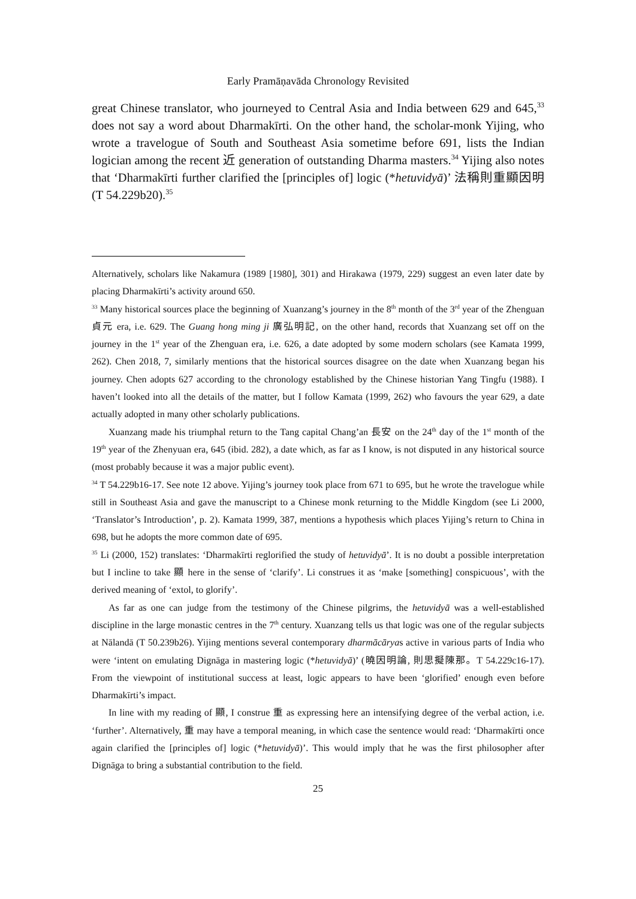Early Pramāṇavāda Chronology Revisited
great Chinese translator, who journeyed to Central Asia and India between 629 and 645,<sup>33</sup> does not say a word about Dharmakīrti. On the other hand, the scholar-monk Yijing, who wrote a travelogue of South and Southeast Asia sometime before 691, lists the Indian logician among the recent 近 generation of outstanding Dharma masters.<sup>34</sup> Yijing also notes that ‘Dharmakīrti further clarified the [principles of] logic (*hetuvidyā)’ 法稱則重顯因明 (T 54.229b20).<sup>35</sup>
Alternatively, scholars like Nakamura (1989 [1980], 301) and Hirakawa (1979, 229) suggest an even later date by placing Dharmakīrti’s activity around 650.
<sup>33</sup> Many historical sources place the beginning of Xuanzang’s journey in the 8<sup>th</sup> month of the 3<sup>rd</sup> year of the Zhenguan 貞元 era, i.e. 629. The Guang hong ming ji 廣弘明記, on the other hand, records that Xuanzang set off on the journey in the 1<sup>st</sup> year of the Zhenguan era, i.e. 626, a date adopted by some modern scholars (see Kamata 1999, 262). Chen 2018, 7, similarly mentions that the historical sources disagree on the date when Xuanzang began his journey. Chen adopts 627 according to the chronology established by the Chinese historian Yang Tingfu (1988). I haven’t looked into all the details of the matter, but I follow Kamata (1999, 262) who favours the year 629, a date actually adopted in many other scholarly publications.
Xuanzang made his triumphal return to the Tang capital Chang’an 長安 on the 24<sup>th</sup> day of the 1<sup>st</sup> month of the 19<sup>th</sup> year of the Zhenyuan era, 645 (ibid. 282), a date which, as far as I know, is not disputed in any historical source (most probably because it was a major public event).
<sup>34</sup> T 54.229b16-17. See note 12 above. Yijing’s journey took place from 671 to 695, but he wrote the travelogue while still in Southeast Asia and gave the manuscript to a Chinese monk returning to the Middle Kingdom (see Li 2000, ‘Translator’s Introduction’, p. 2). Kamata 1999, 387, mentions a hypothesis which places Yijing’s return to China in 698, but he adopts the more common date of 695.
<sup>35</sup> Li (2000, 152) translates: ‘Dharmakīrti reglorified the study of hetuvidyā’. It is no doubt a possible interpretation but I incline to take 顯 here in the sense of ‘clarify’. Li construes it as ‘make [something] conspicuous’, with the derived meaning of ‘extol, to glorify’.
As far as one can judge from the testimony of the Chinese pilgrims, the hetuvidyā was a well-established discipline in the large monastic centres in the 7<sup>th</sup> century. Xuanzang tells us that logic was one of the regular subjects at Nālandā (T 50.239b26). Yijing mentions several contemporary dharmācāryas active in various parts of India who were ‘intent on emulating Dignāga in mastering logic (*hetuvidyā)’ (曉因明論, 則思擬陳那。T 54.229c16-17). From the viewpoint of institutional success at least, logic appears to have been ‘glorified’ enough even before Dharmakīrti’s impact.
In line with my reading of 顯, I construe 重 as expressing here an intensifying degree of the verbal action, i.e. ‘further’. Alternatively, 重 may have a temporal meaning, in which case the sentence would read: ‘Dharmakīrti once again clarified the [principles of] logic (*hetuvidyā)’. This would imply that he was the first philosopher after Dignāga to bring a substantial contribution to the field.
25